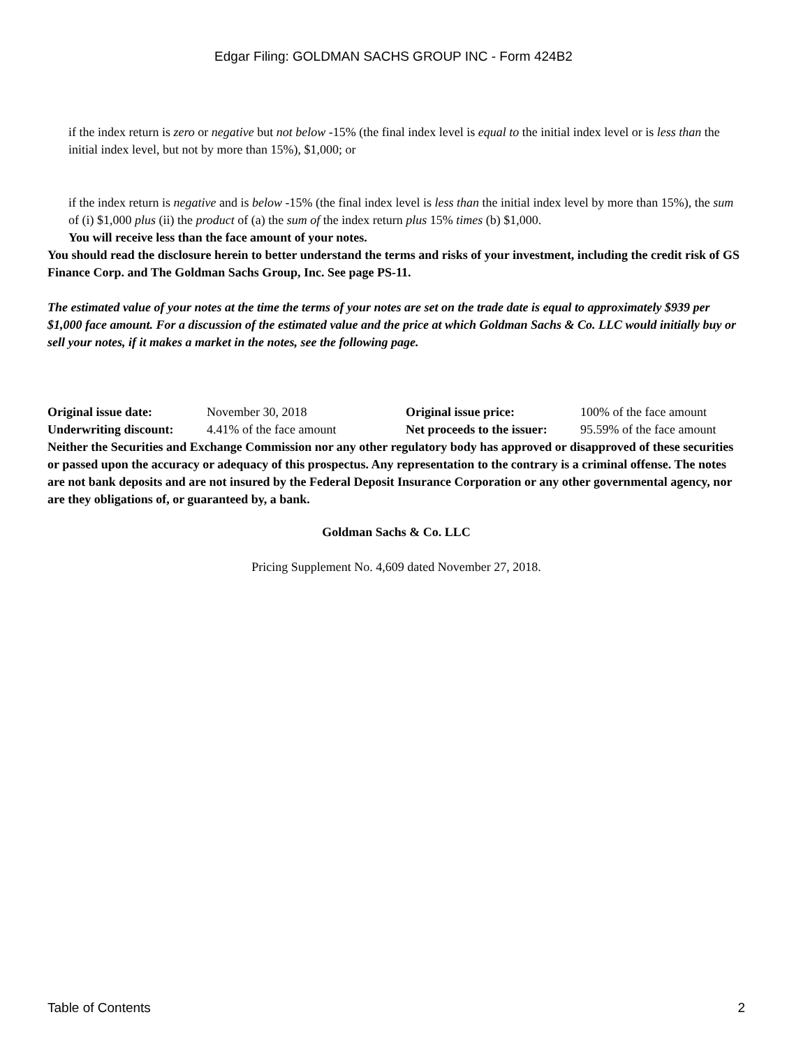Edgar Filing: GOLDMAN SACHS GROUP INC - Form 424B2
if the index return is zero or negative but not below -15% (the final index level is equal to the initial index level or is less than the initial index level, but not by more than 15%), $1,000; or
if the index return is negative and is below -15% (the final index level is less than the initial index level by more than 15%), the sum of (i) $1,000 plus (ii) the product of (a) the sum of the index return plus 15% times (b) $1,000.
You will receive less than the face amount of your notes.
You should read the disclosure herein to better understand the terms and risks of your investment, including the credit risk of GS Finance Corp. and The Goldman Sachs Group, Inc. See page PS-11.
The estimated value of your notes at the time the terms of your notes are set on the trade date is equal to approximately $939 per $1,000 face amount. For a discussion of the estimated value and the price at which Goldman Sachs & Co. LLC would initially buy or sell your notes, if it makes a market in the notes, see the following page.
| Original issue date: | November 30, 2018 | Original issue price: | 100% of the face amount |
| Underwriting discount: | 4.41% of the face amount | Net proceeds to the issuer: | 95.59% of the face amount |
Neither the Securities and Exchange Commission nor any other regulatory body has approved or disapproved of these securities or passed upon the accuracy or adequacy of this prospectus. Any representation to the contrary is a criminal offense. The notes are not bank deposits and are not insured by the Federal Deposit Insurance Corporation or any other governmental agency, nor are they obligations of, or guaranteed by, a bank.
Goldman Sachs & Co. LLC
Pricing Supplement No. 4,609 dated November 27, 2018.
Table of Contents 2